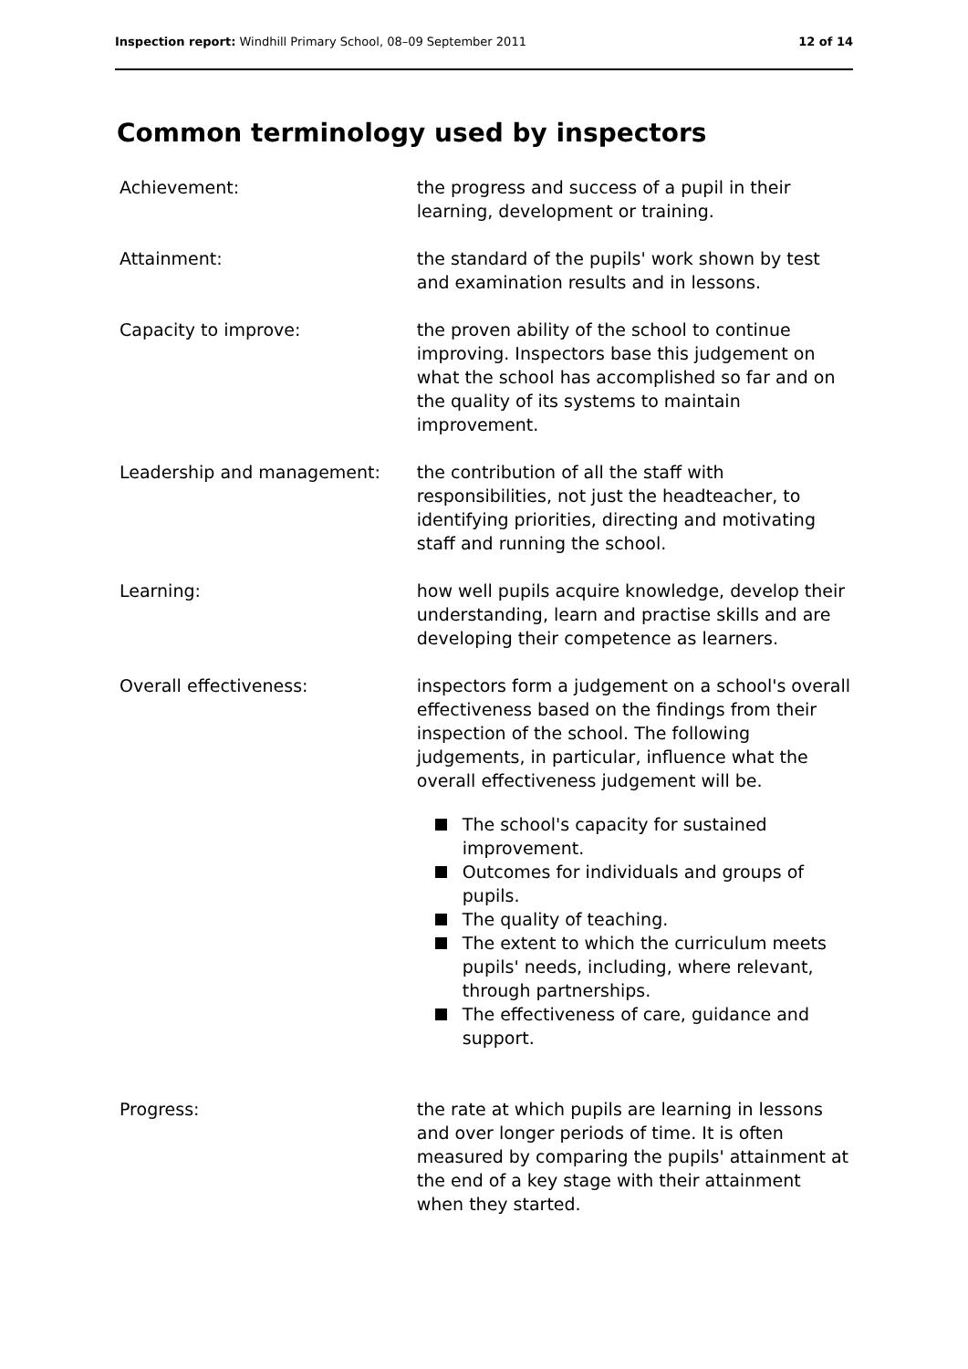Inspection report: Windhill Primary School, 08–09 September 2011
12 of 14
Common terminology used by inspectors
Achievement: the progress and success of a pupil in their learning, development or training.
Attainment: the standard of the pupils' work shown by test and examination results and in lessons.
Capacity to improve: the proven ability of the school to continue improving. Inspectors base this judgement on what the school has accomplished so far and on the quality of its systems to maintain improvement.
Leadership and management: the contribution of all the staff with responsibilities, not just the headteacher, to identifying priorities, directing and motivating staff and running the school.
Learning: how well pupils acquire knowledge, develop their understanding, learn and practise skills and are developing their competence as learners.
Overall effectiveness: inspectors form a judgement on a school's overall effectiveness based on the findings from their inspection of the school. The following judgements, in particular, influence what the overall effectiveness judgement will be.
The school's capacity for sustained improvement.
Outcomes for individuals and groups of pupils.
The quality of teaching.
The extent to which the curriculum meets pupils' needs, including, where relevant, through partnerships.
The effectiveness of care, guidance and support.
Progress: the rate at which pupils are learning in lessons and over longer periods of time. It is often measured by comparing the pupils' attainment at the end of a key stage with their attainment when they started.